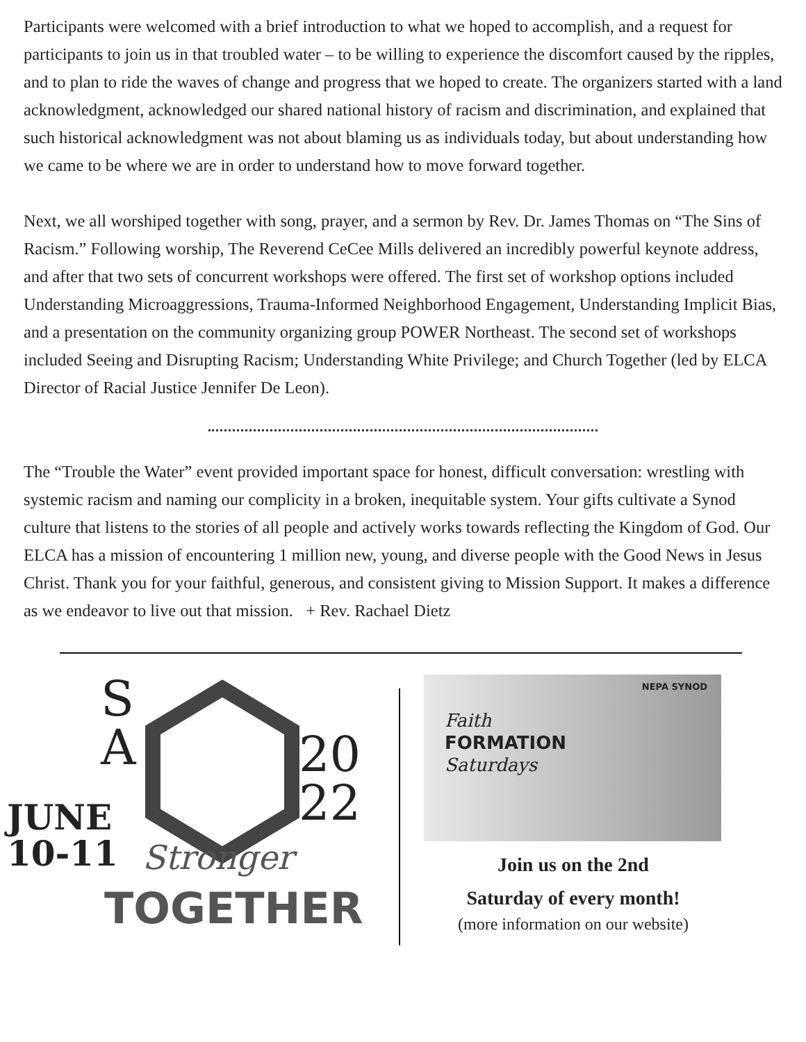Participants were welcomed with a brief introduction to what we hoped to accomplish, and a request for participants to join us in that troubled water – to be willing to experience the discomfort caused by the ripples, and to plan to ride the waves of change and progress that we hoped to create. The organizers started with a land acknowledgment, acknowledged our shared national history of racism and discrimination, and explained that such historical acknowledgment was not about blaming us as individuals today, but about understanding how we came to be where we are in order to understand how to move forward together.
Next, we all worshiped together with song, prayer, and a sermon by Rev. Dr. James Thomas on “The Sins of Racism.” Following worship, The Reverend CeCee Mills delivered an incredibly powerful keynote address, and after that two sets of concurrent workshops were offered. The first set of workshop options included Understanding Microaggressions, Trauma-Informed Neighborhood Engagement, Understanding Implicit Bias, and a presentation on the community organizing group POWER Northeast. The second set of workshops included Seeing and Disrupting Racism; Understanding White Privilege; and Church Together (led by ELCA Director of Racial Justice Jennifer De Leon).
The “Trouble the Water” event provided important space for honest, difficult conversation: wrestling with systemic racism and naming our complicity in a broken, inequitable system. Your gifts cultivate a Synod culture that listens to the stories of all people and actively works towards reflecting the Kingdom of God. Our ELCA has a mission of encountering 1 million new, young, and diverse people with the Good News in Jesus Christ. Thank you for your faithful, generous, and consistent giving to Mission Support. It makes a difference as we endeavor to live out that mission. + Rev. Rachael Dietz
S
A
20
22
JUNE
10-11
Stronger
TOGETHER
NEPA SYNOD
Faith
FORMATION
Saturdays
Join us on the 2nd
Saturday of every month!
(more information on our website)